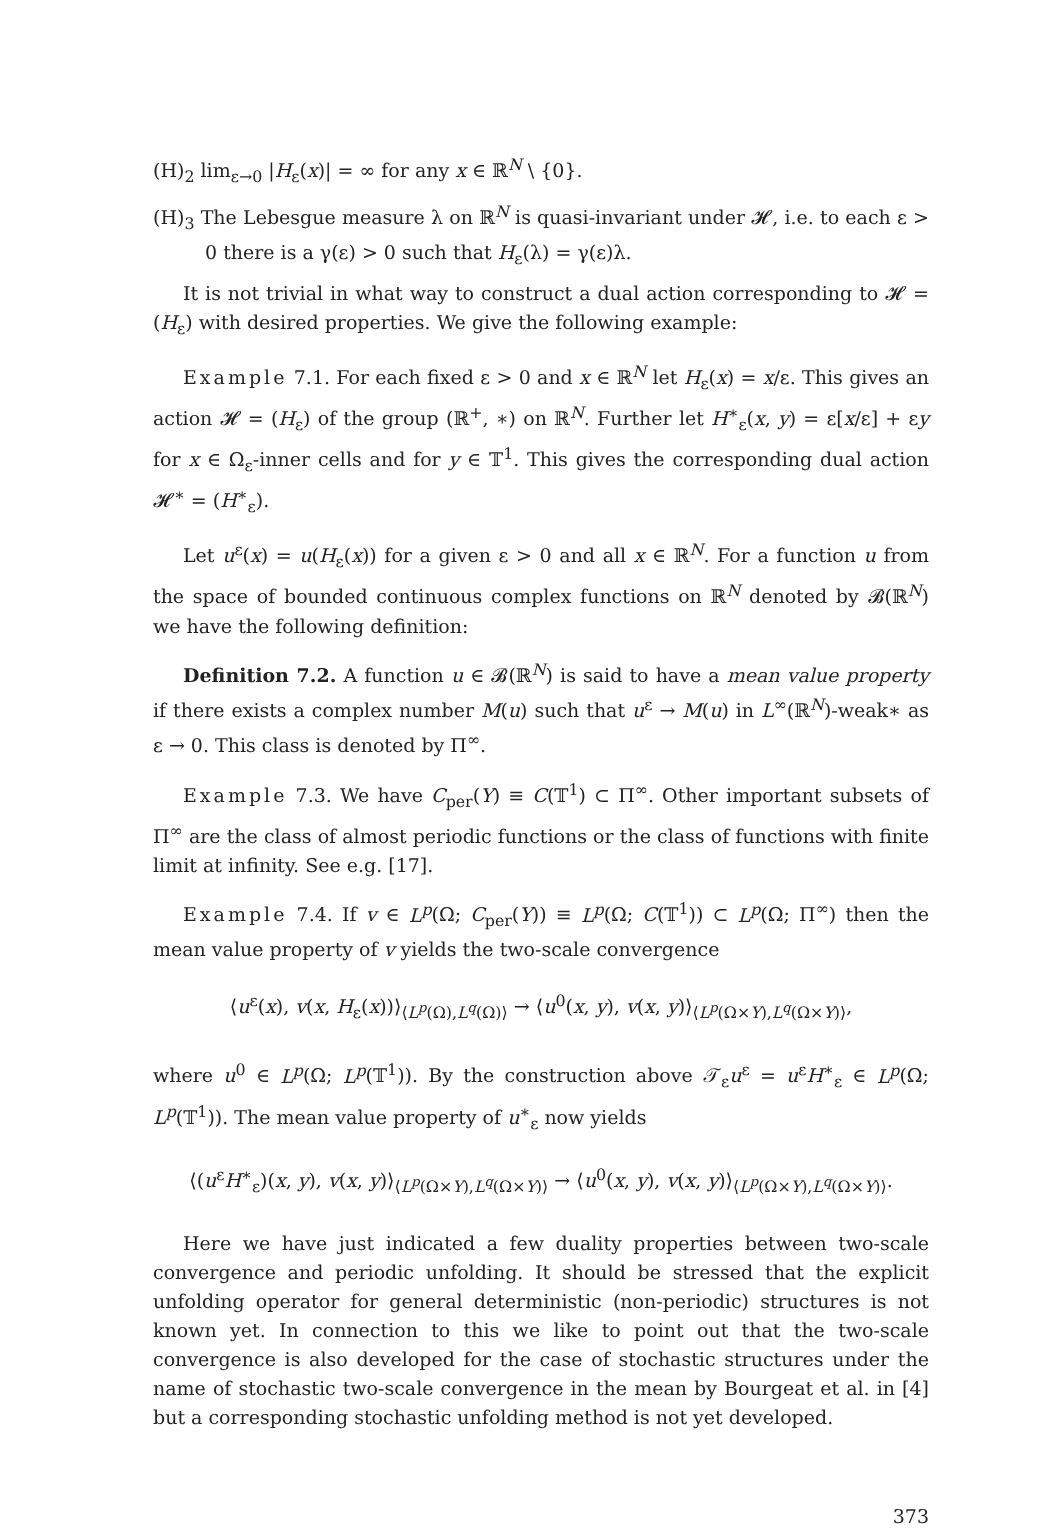(H)<sub>2</sub> lim<sub>ε→0</sub> |H<sub>ε</sub>(x)| = ∞ for any x ∈ ℝ<sup>N</sup> \ {0}.
(H)<sub>3</sub> The Lebesgue measure λ on ℝ<sup>N</sup> is quasi-invariant under 𝓗, i.e. to each ε > 0 there is a γ(ε) > 0 such that H<sub>ε</sub>(λ) = γ(ε)λ.
It is not trivial in what way to construct a dual action corresponding to 𝓗 = (H<sub>ε</sub>) with desired properties. We give the following example:
Example 7.1. For each fixed ε > 0 and x ∈ ℝ<sup>N</sup> let H<sub>ε</sub>(x) = x/ε. This gives an action 𝓗 = (H<sub>ε</sub>) of the group (ℝ<sup>+</sup>, ∗) on ℝ<sup>N</sup>. Further let H<sup>∗</sup><sub>ε</sub>(x, y) = ε[x/ε] + εy for x ∈ Ω<sub>ε</sub>-inner cells and for y ∈ 𝕋<sup>1</sup>. This gives the corresponding dual action 𝓗<sup>∗</sup> = (H<sup>∗</sup><sub>ε</sub>).
Let u<sup>ε</sup>(x) = u(H<sub>ε</sub>(x)) for a given ε > 0 and all x ∈ ℝ<sup>N</sup>. For a function u from the space of bounded continuous complex functions on ℝ<sup>N</sup> denoted by 𝓑(ℝ<sup>N</sup>) we have the following definition:
Definition 7.2. A function u ∈ 𝓑(ℝ<sup>N</sup>) is said to have a mean value property if there exists a complex number M(u) such that u<sup>ε</sup> → M(u) in L<sup>∞</sup>(ℝ<sup>N</sup>)-weak∗ as ε → 0. This class is denoted by Π<sup>∞</sup>.
Example 7.3. We have C<sub>per</sub>(Y) ≡ C(𝕋<sup>1</sup>) ⊂ Π<sup>∞</sup>. Other important subsets of Π<sup>∞</sup> are the class of almost periodic functions or the class of functions with finite limit at infinity. See e.g. [17].
Example 7.4. If v ∈ L<sup>p</sup>(Ω; C<sub>per</sub>(Y)) ≡ L<sup>p</sup>(Ω; C(𝕋<sup>1</sup>)) ⊂ L<sup>p</sup>(Ω; Π<sup>∞</sup>) then the mean value property of v yields the two-scale convergence
⟨u<sup>ε</sup>(x), v(x, H<sub>ε</sub>(x))⟩<sub>⟨L<sup>p</sup>(Ω),L<sup>q</sup>(Ω)⟩</sub> → ⟨u<sup>0</sup>(x, y), v(x, y)⟩<sub>⟨L<sup>p</sup>(Ω×Y),L<sup>q</sup>(Ω×Y)⟩</sub>,
where u<sup>0</sup> ∈ L<sup>p</sup>(Ω; L<sup>p</sup>(𝕋<sup>1</sup>)). By the construction above 𝒯<sub>ε</sub>u<sup>ε</sup> = u<sup>ε</sup>H<sup>∗</sup><sub>ε</sub> ∈ L<sup>p</sup>(Ω; L<sup>p</sup>(𝕋<sup>1</sup>)). The mean value property of u<sup>∗</sup><sub>ε</sub> now yields
⟨(u<sup>ε</sup>H<sup>∗</sup><sub>ε</sub>)(x, y), v(x, y)⟩<sub>⟨L<sup>p</sup>(Ω×Y),L<sup>q</sup>(Ω×Y)⟩</sub> → ⟨u<sup>0</sup>(x, y), v(x, y)⟩<sub>⟨L<sup>p</sup>(Ω×Y),L<sup>q</sup>(Ω×Y)⟩</sub>.
Here we have just indicated a few duality properties between two-scale convergence and periodic unfolding. It should be stressed that the explicit unfolding operator for general deterministic (non-periodic) structures is not known yet. In connection to this we like to point out that the two-scale convergence is also developed for the case of stochastic structures under the name of stochastic two-scale convergence in the mean by Bourgeat et al. in [4] but a corresponding stochastic unfolding method is not yet developed.
373